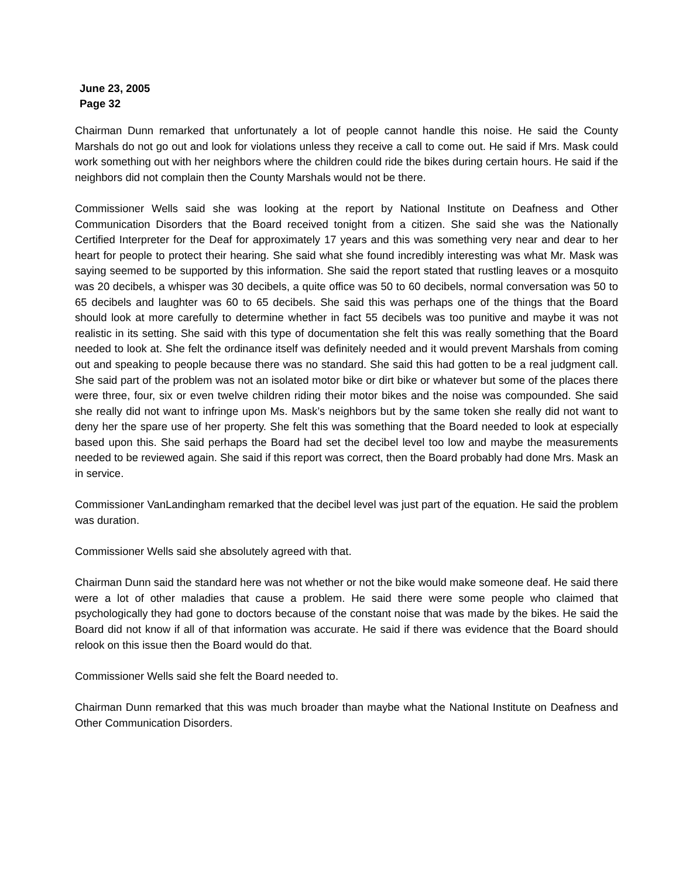June 23, 2005
Page 32
Chairman Dunn remarked that unfortunately a lot of people cannot handle this noise. He said the County Marshals do not go out and look for violations unless they receive a call to come out. He said if Mrs. Mask could work something out with her neighbors where the children could ride the bikes during certain hours. He said if the neighbors did not complain then the County Marshals would not be there.
Commissioner Wells said she was looking at the report by National Institute on Deafness and Other Communication Disorders that the Board received tonight from a citizen. She said she was the Nationally Certified Interpreter for the Deaf for approximately 17 years and this was something very near and dear to her heart for people to protect their hearing. She said what she found incredibly interesting was what Mr. Mask was saying seemed to be supported by this information. She said the report stated that rustling leaves or a mosquito was 20 decibels, a whisper was 30 decibels, a quite office was 50 to 60 decibels, normal conversation was 50 to 65 decibels and laughter was 60 to 65 decibels. She said this was perhaps one of the things that the Board should look at more carefully to determine whether in fact 55 decibels was too punitive and maybe it was not realistic in its setting. She said with this type of documentation she felt this was really something that the Board needed to look at. She felt the ordinance itself was definitely needed and it would prevent Marshals from coming out and speaking to people because there was no standard. She said this had gotten to be a real judgment call. She said part of the problem was not an isolated motor bike or dirt bike or whatever but some of the places there were three, four, six or even twelve children riding their motor bikes and the noise was compounded. She said she really did not want to infringe upon Ms. Mask’s neighbors but by the same token she really did not want to deny her the spare use of her property. She felt this was something that the Board needed to look at especially based upon this. She said perhaps the Board had set the decibel level too low and maybe the measurements needed to be reviewed again. She said if this report was correct, then the Board probably had done Mrs. Mask an in service.
Commissioner VanLandingham remarked that the decibel level was just part of the equation. He said the problem was duration.
Commissioner Wells said she absolutely agreed with that.
Chairman Dunn said the standard here was not whether or not the bike would make someone deaf. He said there were a lot of other maladies that cause a problem. He said there were some people who claimed that psychologically they had gone to doctors because of the constant noise that was made by the bikes. He said the Board did not know if all of that information was accurate. He said if there was evidence that the Board should relook on this issue then the Board would do that.
Commissioner Wells said she felt the Board needed to.
Chairman Dunn remarked that this was much broader than maybe what the National Institute on Deafness and Other Communication Disorders.